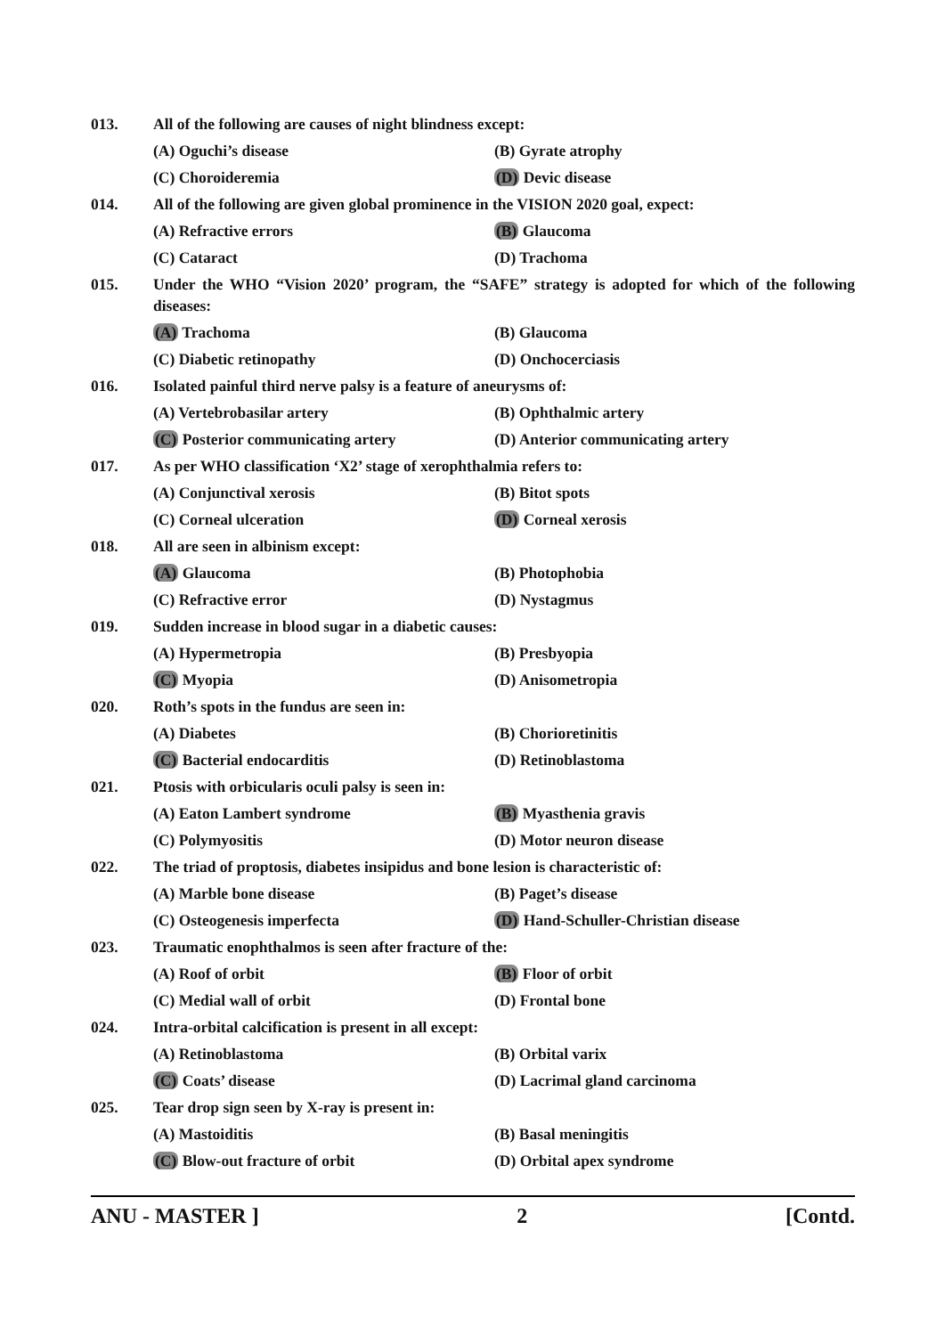013.
All of the following are causes of night blindness except:
(A) Oguchi’s disease (B) Gyrate atrophy
(C) Choroideremia (D) Devic disease
014.
All of the following are given global prominence in the VISION 2020 goal, expect:
(A) Refractive errors (B) Glaucoma
(C) Cataract (D) Trachoma
015.
Under the WHO “Vision 2020’ program, the “SAFE” strategy is adopted for which of the following diseases:
(A) Trachoma (B) Glaucoma
(C) Diabetic retinopathy (D) Onchocerciasis
016.
Isolated painful third nerve palsy is a feature of aneurysms of:
(A) Vertebrobasilar artery (B) Ophthalmic artery
(C) Posterior communicating artery (D) Anterior communicating artery
017.
As per WHO classification ‘X2’ stage of xerophthalmia refers to:
(A) Conjunctival xerosis (B) Bitot spots
(C) Corneal ulceration (D) Corneal xerosis
018.
All are seen in albinism except:
(A) Glaucoma (B) Photophobia
(C) Refractive error (D) Nystagmus
019.
Sudden increase in blood sugar in a diabetic causes:
(A) Hypermetropia (B) Presbyopia
(C) Myopia (D) Anisometropia
020.
Roth’s spots in the fundus are seen in:
(A) Diabetes (B) Chorioretinitis
(C) Bacterial endocarditis (D) Retinoblastoma
021.
Ptosis with orbicularis oculi palsy is seen in:
(A) Eaton Lambert syndrome (B) Myasthenia gravis
(C) Polymyositis (D) Motor neuron disease
022.
The triad of proptosis, diabetes insipidus and bone lesion is characteristic of:
(A) Marble bone disease (B) Paget’s disease
(C) Osteogenesis imperfecta (D) Hand-Schuller-Christian disease
023.
Traumatic enophthalmos is seen after fracture of the:
(A) Roof of orbit (B) Floor of orbit
(C) Medial wall of orbit (D) Frontal bone
024.
Intra-orbital calcification is present in all except:
(A) Retinoblastoma (B) Orbital varix
(C) Coats’ disease (D) Lacrimal gland carcinoma
025.
Tear drop sign seen by X-ray is present in:
(A) Mastoiditis (B) Basal meningitis
(C) Blow-out fracture of orbit (D) Orbital apex syndrome
ANU - MASTER ] 2 [Contd.